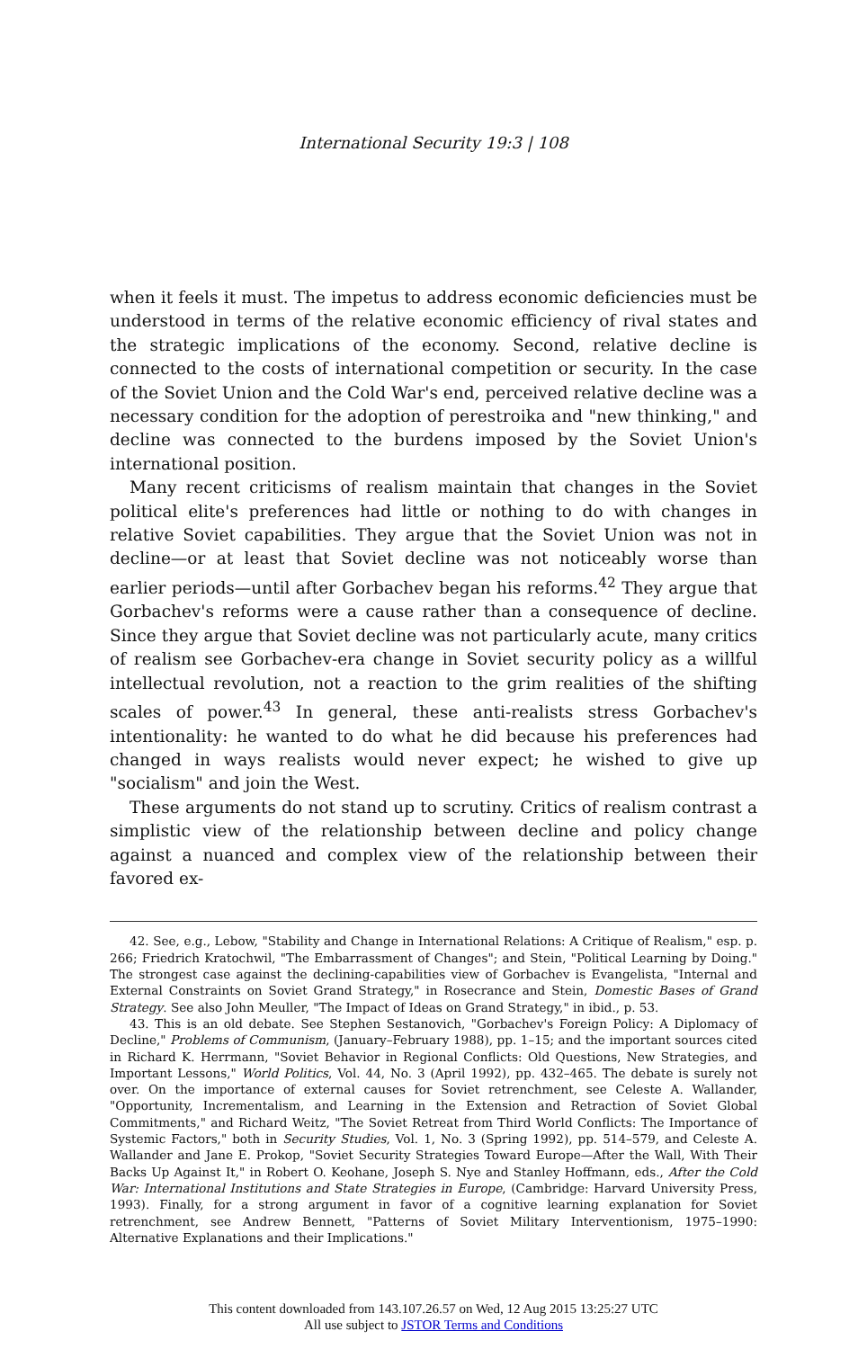International Security 19:3 | 108
when it feels it must. The impetus to address economic deficiencies must be understood in terms of the relative economic efficiency of rival states and the strategic implications of the economy. Second, relative decline is connected to the costs of international competition or security. In the case of the Soviet Union and the Cold War's end, perceived relative decline was a necessary condition for the adoption of perestroika and "new thinking," and decline was connected to the burdens imposed by the Soviet Union's international position.
Many recent criticisms of realism maintain that changes in the Soviet political elite's preferences had little or nothing to do with changes in relative Soviet capabilities. They argue that the Soviet Union was not in decline—or at least that Soviet decline was not noticeably worse than earlier periods—until after Gorbachev began his reforms.<sup>42</sup> They argue that Gorbachev's reforms were a cause rather than a consequence of decline. Since they argue that Soviet decline was not particularly acute, many critics of realism see Gorbachev-era change in Soviet security policy as a willful intellectual revolution, not a reaction to the grim realities of the shifting scales of power.<sup>43</sup> In general, these anti-realists stress Gorbachev's intentionality: he wanted to do what he did because his preferences had changed in ways realists would never expect; he wished to give up "socialism" and join the West.
These arguments do not stand up to scrutiny. Critics of realism contrast a simplistic view of the relationship between decline and policy change against a nuanced and complex view of the relationship between their favored ex-
42. See, e.g., Lebow, "Stability and Change in International Relations: A Critique of Realism," esp. p. 266; Friedrich Kratochwil, "The Embarrassment of Changes"; and Stein, "Political Learning by Doing." The strongest case against the declining-capabilities view of Gorbachev is Evangelista, "Internal and External Constraints on Soviet Grand Strategy," in Rosecrance and Stein, Domestic Bases of Grand Strategy. See also John Meuller, "The Impact of Ideas on Grand Strategy," in ibid., p. 53.
43. This is an old debate. See Stephen Sestanovich, "Gorbachev's Foreign Policy: A Diplomacy of Decline," Problems of Communism, (January–February 1988), pp. 1–15; and the important sources cited in Richard K. Herrmann, "Soviet Behavior in Regional Conflicts: Old Questions, New Strategies, and Important Lessons," World Politics, Vol. 44, No. 3 (April 1992), pp. 432–465. The debate is surely not over. On the importance of external causes for Soviet retrenchment, see Celeste A. Wallander, "Opportunity, Incrementalism, and Learning in the Extension and Retraction of Soviet Global Commitments," and Richard Weitz, "The Soviet Retreat from Third World Conflicts: The Importance of Systemic Factors," both in Security Studies, Vol. 1, No. 3 (Spring 1992), pp. 514–579, and Celeste A. Wallander and Jane E. Prokop, "Soviet Security Strategies Toward Europe—After the Wall, With Their Backs Up Against It," in Robert O. Keohane, Joseph S. Nye and Stanley Hoffmann, eds., After the Cold War: International Institutions and State Strategies in Europe, (Cambridge: Harvard University Press, 1993). Finally, for a strong argument in favor of a cognitive learning explanation for Soviet retrenchment, see Andrew Bennett, "Patterns of Soviet Military Interventionism, 1975–1990: Alternative Explanations and their Implications."
This content downloaded from 143.107.26.57 on Wed, 12 Aug 2015 13:25:27 UTC
All use subject to JSTOR Terms and Conditions